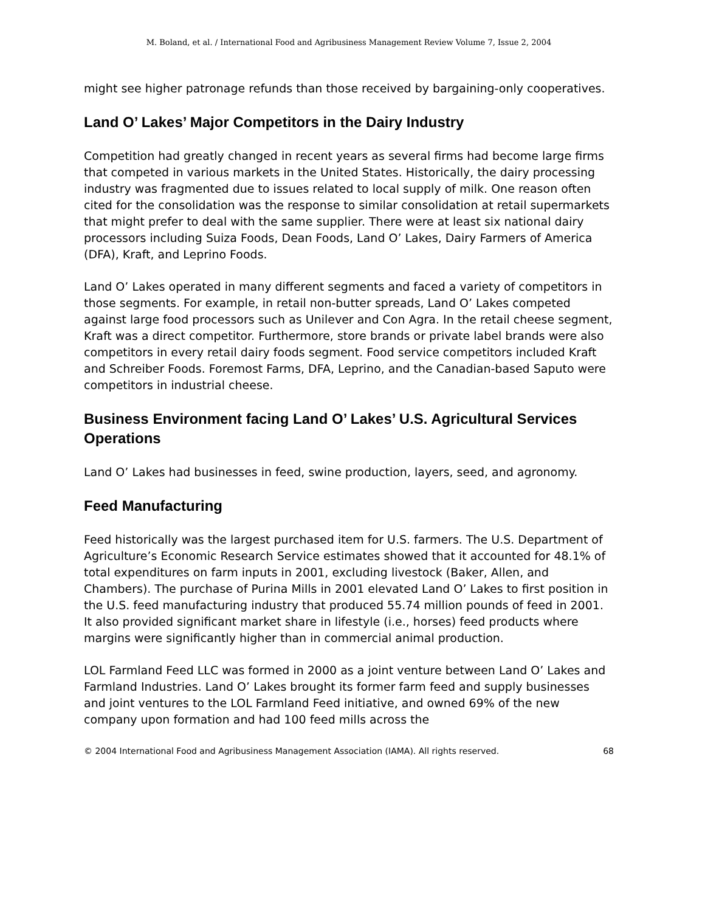M. Boland, et al. / International Food and Agribusiness Management Review Volume 7, Issue 2, 2004
might see higher patronage refunds than those received by bargaining-only cooperatives.
Land O’ Lakes’ Major Competitors in the Dairy Industry
Competition had greatly changed in recent years as several firms had become large firms that competed in various markets in the United States. Historically, the dairy processing industry was fragmented due to issues related to local supply of milk. One reason often cited for the consolidation was the response to similar consolidation at retail supermarkets that might prefer to deal with the same supplier. There were at least six national dairy processors including Suiza Foods, Dean Foods, Land O’ Lakes, Dairy Farmers of America (DFA), Kraft, and Leprino Foods.
Land O’ Lakes operated in many different segments and faced a variety of competitors in those segments. For example, in retail non-butter spreads, Land O’ Lakes competed against large food processors such as Unilever and Con Agra. In the retail cheese segment, Kraft was a direct competitor. Furthermore, store brands or private label brands were also competitors in every retail dairy foods segment. Food service competitors included Kraft and Schreiber Foods. Foremost Farms, DFA, Leprino, and the Canadian-based Saputo were competitors in industrial cheese.
Business Environment facing Land O’ Lakes’ U.S. Agricultural Services Operations
Land O’ Lakes had businesses in feed, swine production, layers, seed, and agronomy.
Feed Manufacturing
Feed historically was the largest purchased item for U.S. farmers. The U.S. Department of Agriculture’s Economic Research Service estimates showed that it accounted for 48.1% of total expenditures on farm inputs in 2001, excluding livestock (Baker, Allen, and Chambers). The purchase of Purina Mills in 2001 elevated Land O’ Lakes to first position in the U.S. feed manufacturing industry that produced 55.74 million pounds of feed in 2001. It also provided significant market share in lifestyle (i.e., horses) feed products where margins were significantly higher than in commercial animal production.
LOL Farmland Feed LLC was formed in 2000 as a joint venture between Land O’ Lakes and Farmland Industries. Land O’ Lakes brought its former farm feed and supply businesses and joint ventures to the LOL Farmland Feed initiative, and owned 69% of the new company upon formation and had 100 feed mills across the
© 2004 International Food and Agribusiness Management Association (IAMA). All rights reserved. 68